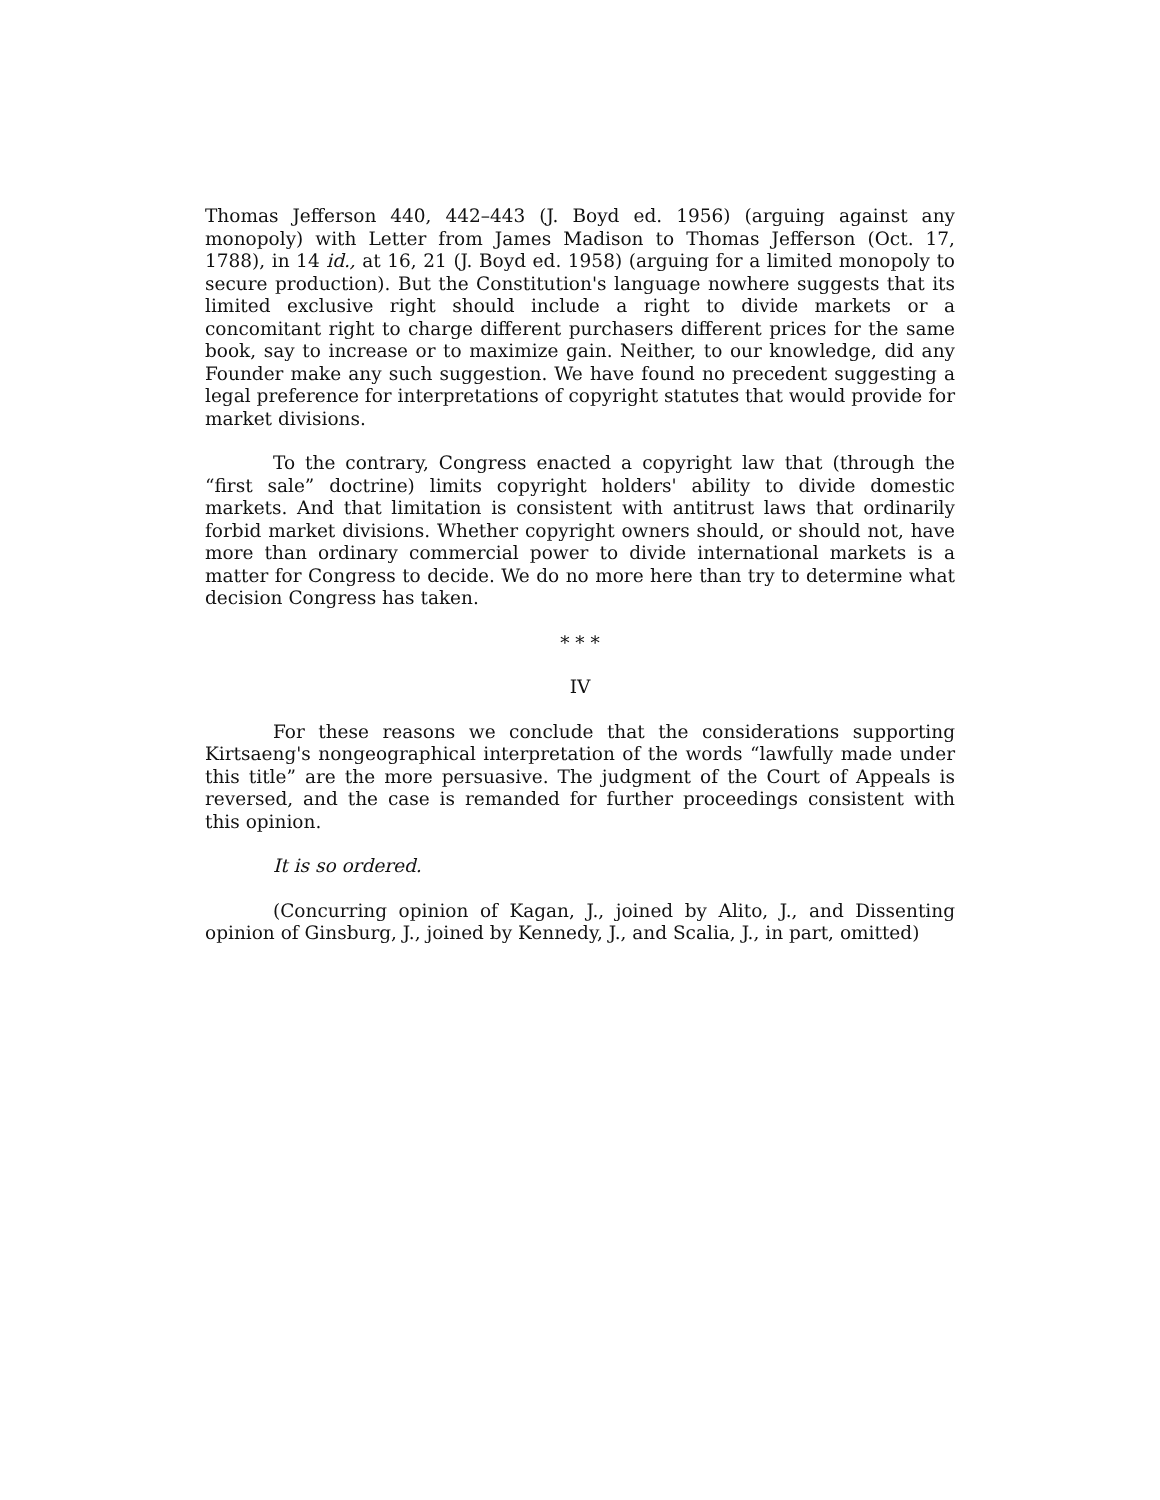Thomas Jefferson 440, 442–443 (J. Boyd ed. 1956) (arguing against any monopoly) with Letter from James Madison to Thomas Jefferson (Oct. 17, 1788), in 14 id., at 16, 21 (J. Boyd ed. 1958) (arguing for a limited monopoly to secure production). But the Constitution's language nowhere suggests that its limited exclusive right should include a right to divide markets or a concomitant right to charge different purchasers different prices for the same book, say to increase or to maximize gain. Neither, to our knowledge, did any Founder make any such suggestion. We have found no precedent suggesting a legal preference for interpretations of copyright statutes that would provide for market divisions.
To the contrary, Congress enacted a copyright law that (through the “first sale” doctrine) limits copyright holders' ability to divide domestic markets. And that limitation is consistent with antitrust laws that ordinarily forbid market divisions. Whether copyright owners should, or should not, have more than ordinary commercial power to divide international markets is a matter for Congress to decide. We do no more here than try to determine what decision Congress has taken.
* * *
IV
For these reasons we conclude that the considerations supporting Kirtsaeng's nongeographical interpretation of the words “lawfully made under this title” are the more persuasive. The judgment of the Court of Appeals is reversed, and the case is remanded for further proceedings consistent with this opinion.
It is so ordered.
(Concurring opinion of Kagan, J., joined by Alito, J., and Dissenting opinion of Ginsburg, J., joined by Kennedy, J., and Scalia, J., in part, omitted)